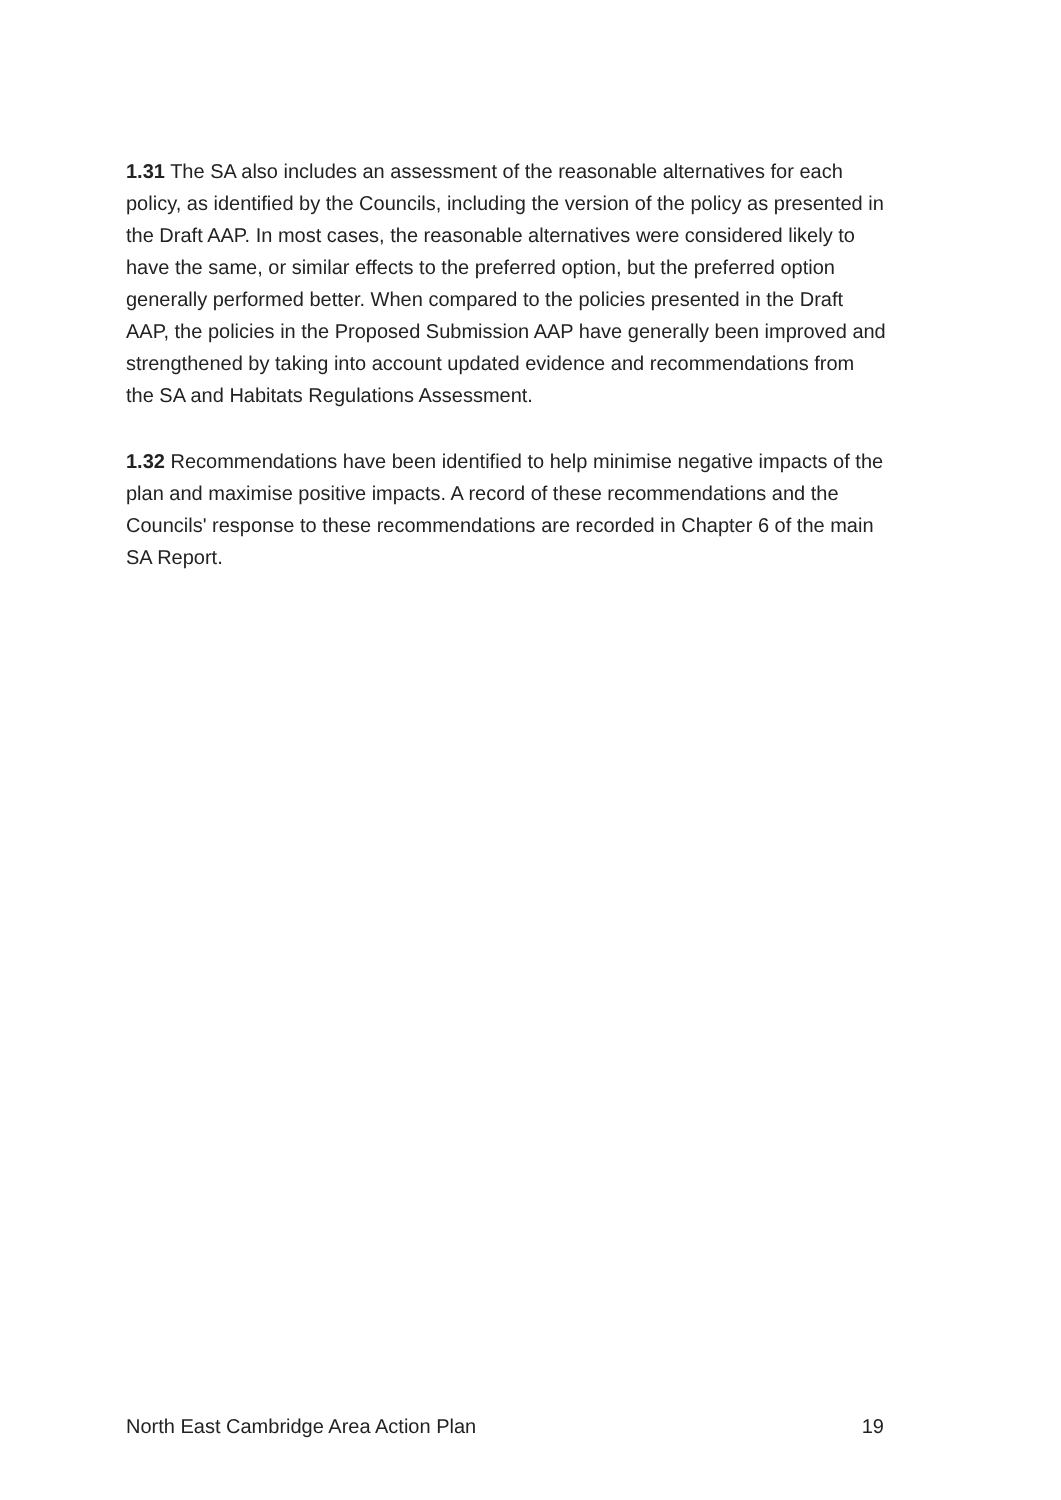1.31 The SA also includes an assessment of the reasonable alternatives for each policy, as identified by the Councils, including the version of the policy as presented in the Draft AAP. In most cases, the reasonable alternatives were considered likely to have the same, or similar effects to the preferred option, but the preferred option generally performed better. When compared to the policies presented in the Draft AAP, the policies in the Proposed Submission AAP have generally been improved and strengthened by taking into account updated evidence and recommendations from the SA and Habitats Regulations Assessment.
1.32 Recommendations have been identified to help minimise negative impacts of the plan and maximise positive impacts. A record of these recommendations and the Councils' response to these recommendations are recorded in Chapter 6 of the main SA Report.
North East Cambridge Area Action Plan 19